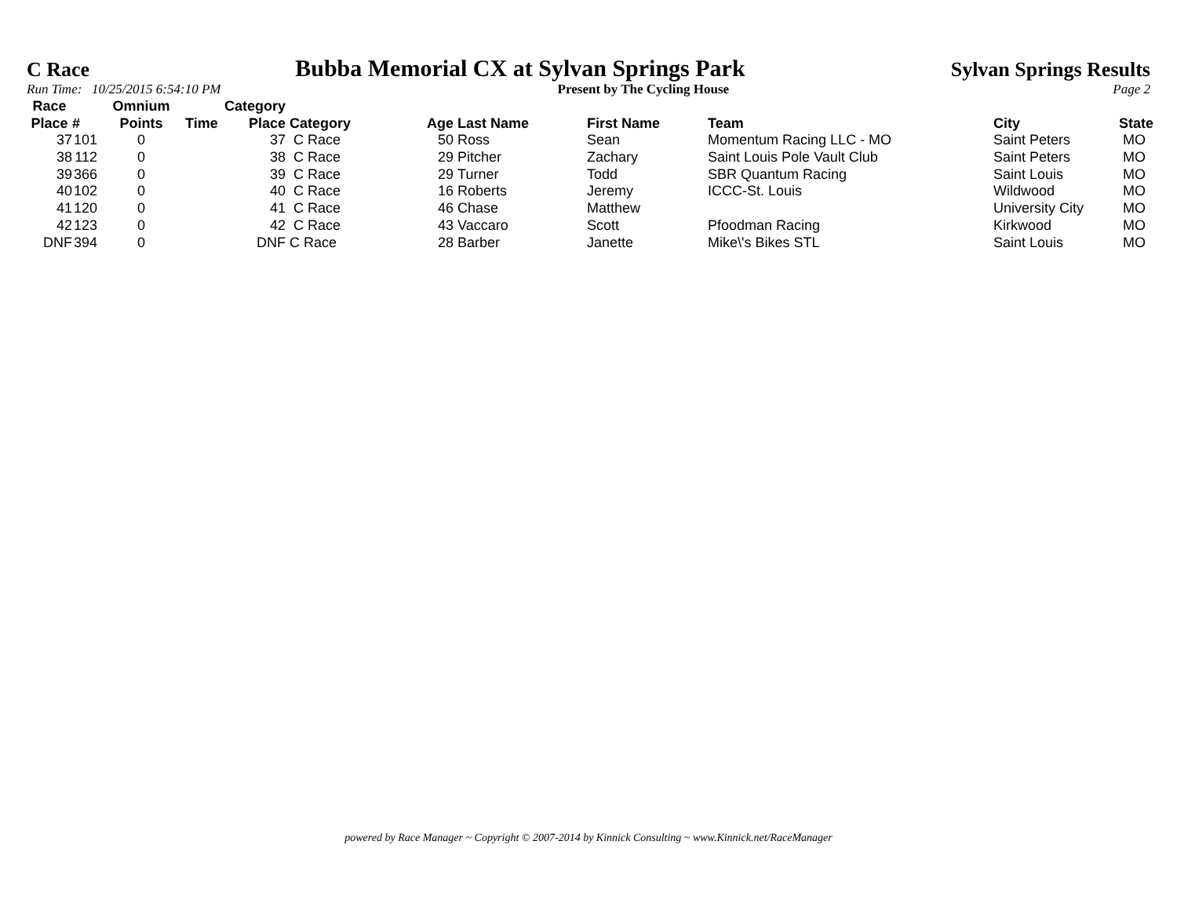C Race Bubba Memorial CX at Sylvan Springs Park Sylvan Springs Results
Run Time: 10/25/2015 6:54:10 PM Present by The Cycling House Page 2
| Race Place | # | Omnium Points | Time | Category Place | Category | Age | Last Name | First Name | Team | City | State |
| --- | --- | --- | --- | --- | --- | --- | --- | --- | --- | --- | --- |
| 37 | 101 | 0 | | 37 | C Race | 50 | Ross | Sean | Momentum Racing LLC - MO | Saint Peters | MO |
| 38 | 112 | 0 | | 38 | C Race | 29 | Pitcher | Zachary | Saint Louis Pole Vault Club | Saint Peters | MO |
| 39 | 366 | 0 | | 39 | C Race | 29 | Turner | Todd | SBR Quantum Racing | Saint Louis | MO |
| 40 | 102 | 0 | | 40 | C Race | 16 | Roberts | Jeremy | ICCC-St. Louis | Wildwood | MO |
| 41 | 120 | 0 | | 41 | C Race | 46 | Chase | Matthew | | University City | MO |
| 42 | 123 | 0 | | 42 | C Race | 43 | Vaccaro | Scott | Pfoodman Racing | Kirkwood | MO |
| DNF | 394 | 0 | | DNF | C Race | 28 | Barber | Janette | Mike\'s Bikes STL | Saint Louis | MO |
powered by Race Manager ~ Copyright © 2007-2014 by Kinnick Consulting ~ www.Kinnick.net/RaceManager